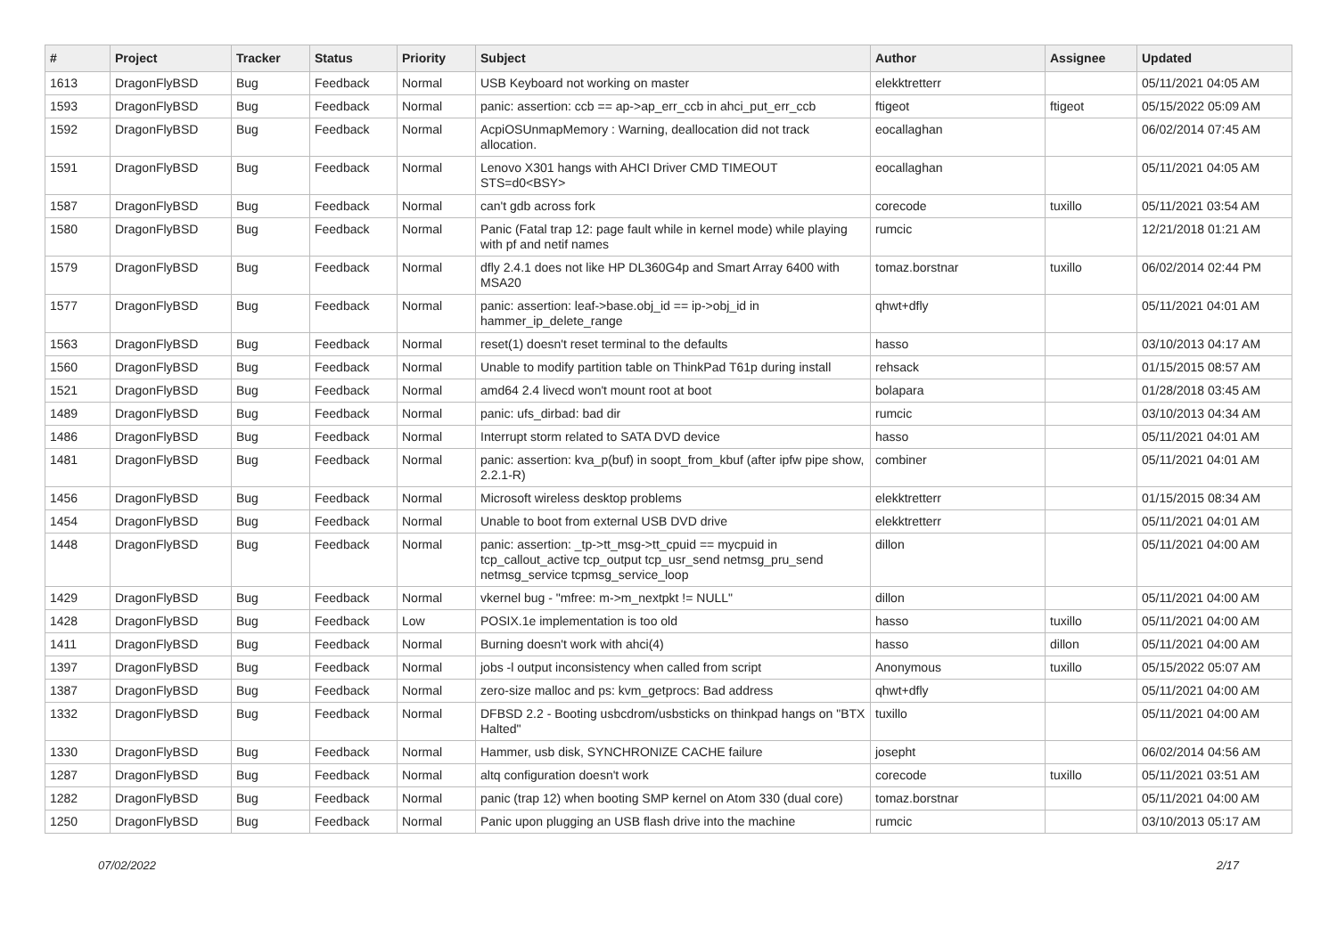| # | Project | Tracker | Status | Priority | Subject | Author | Assignee | Updated |
| --- | --- | --- | --- | --- | --- | --- | --- | --- |
| 1613 | DragonFlyBSD | Bug | Feedback | Normal | USB Keyboard not working on master | elekktretterr | | 05/11/2021 04:05 AM |
| 1593 | DragonFlyBSD | Bug | Feedback | Normal | panic: assertion: ccb == ap->ap_err_ccb in ahci_put_err_ccb | ftigeot | ftigeot | 05/15/2022 05:09 AM |
| 1592 | DragonFlyBSD | Bug | Feedback | Normal | AcpiOSUnmapMemory : Warning, deallocation did not track allocation. | eocallaghan | | 06/02/2014 07:45 AM |
| 1591 | DragonFlyBSD | Bug | Feedback | Normal | Lenovo X301 hangs with AHCI Driver CMD TIMEOUT STS=d0<BSY> | eocallaghan | | 05/11/2021 04:05 AM |
| 1587 | DragonFlyBSD | Bug | Feedback | Normal | can't gdb across fork | corecode | tuxillo | 05/11/2021 03:54 AM |
| 1580 | DragonFlyBSD | Bug | Feedback | Normal | Panic (Fatal trap 12: page fault while in kernel mode) while playing with pf and netif names | rumcic | | 12/21/2018 01:21 AM |
| 1579 | DragonFlyBSD | Bug | Feedback | Normal | dfly 2.4.1 does not like HP DL360G4p and Smart Array 6400 with MSA20 | tomaz.borstnar | tuxillo | 06/02/2014 02:44 PM |
| 1577 | DragonFlyBSD | Bug | Feedback | Normal | panic: assertion: leaf->base.obj_id == ip->obj_id in hammer_ip_delete_range | qhwt+dfly | | 05/11/2021 04:01 AM |
| 1563 | DragonFlyBSD | Bug | Feedback | Normal | reset(1) doesn't reset terminal to the defaults | hasso | | 03/10/2013 04:17 AM |
| 1560 | DragonFlyBSD | Bug | Feedback | Normal | Unable to modify partition table on ThinkPad T61p during install | rehsack | | 01/15/2015 08:57 AM |
| 1521 | DragonFlyBSD | Bug | Feedback | Normal | amd64 2.4 livecd won't mount root at boot | bolapara | | 01/28/2018 03:45 AM |
| 1489 | DragonFlyBSD | Bug | Feedback | Normal | panic: ufs_dirbad: bad dir | rumcic | | 03/10/2013 04:34 AM |
| 1486 | DragonFlyBSD | Bug | Feedback | Normal | Interrupt storm related to SATA DVD device | hasso | | 05/11/2021 04:01 AM |
| 1481 | DragonFlyBSD | Bug | Feedback | Normal | panic: assertion: kva_p(buf) in soopt_from_kbuf (after ipfw pipe show, 2.2.1-R) | combiner | | 05/11/2021 04:01 AM |
| 1456 | DragonFlyBSD | Bug | Feedback | Normal | Microsoft wireless desktop problems | elekktretterr | | 01/15/2015 08:34 AM |
| 1454 | DragonFlyBSD | Bug | Feedback | Normal | Unable to boot from external USB DVD drive | elekktretterr | | 05/11/2021 04:01 AM |
| 1448 | DragonFlyBSD | Bug | Feedback | Normal | panic: assertion: _tp->tt_msg->tt_cpuid == mycpuid in tcp_callout_active tcp_output tcp_usr_send netmsg_pru_send netmsg_service tcpmsg_service_loop | dillon | | 05/11/2021 04:00 AM |
| 1429 | DragonFlyBSD | Bug | Feedback | Normal | vkernel bug - "mfree: m->m_nextpkt != NULL" | dillon | | 05/11/2021 04:00 AM |
| 1428 | DragonFlyBSD | Bug | Feedback | Low | POSIX.1e implementation is too old | hasso | tuxillo | 05/11/2021 04:00 AM |
| 1411 | DragonFlyBSD | Bug | Feedback | Normal | Burning doesn't work with ahci(4) | hasso | dillon | 05/11/2021 04:00 AM |
| 1397 | DragonFlyBSD | Bug | Feedback | Normal | jobs -l output inconsistency when called from script | Anonymous | tuxillo | 05/15/2022 05:07 AM |
| 1387 | DragonFlyBSD | Bug | Feedback | Normal | zero-size malloc and ps: kvm_getprocs: Bad address | qhwt+dfly | | 05/11/2021 04:00 AM |
| 1332 | DragonFlyBSD | Bug | Feedback | Normal | DFBSD 2.2 - Booting usbcdrom/usbsticks on thinkpad hangs on "BTX Halted" | tuxillo | | 05/11/2021 04:00 AM |
| 1330 | DragonFlyBSD | Bug | Feedback | Normal | Hammer, usb disk, SYNCHRONIZE CACHE failure | josepht | | 06/02/2014 04:56 AM |
| 1287 | DragonFlyBSD | Bug | Feedback | Normal | altq configuration doesn't work | corecode | tuxillo | 05/11/2021 03:51 AM |
| 1282 | DragonFlyBSD | Bug | Feedback | Normal | panic (trap 12) when booting SMP kernel on Atom 330 (dual core) | tomaz.borstnar | | 05/11/2021 04:00 AM |
| 1250 | DragonFlyBSD | Bug | Feedback | Normal | Panic upon plugging an USB flash drive into the machine | rumcic | | 03/10/2013 05:17 AM |
07/02/2022 2/17